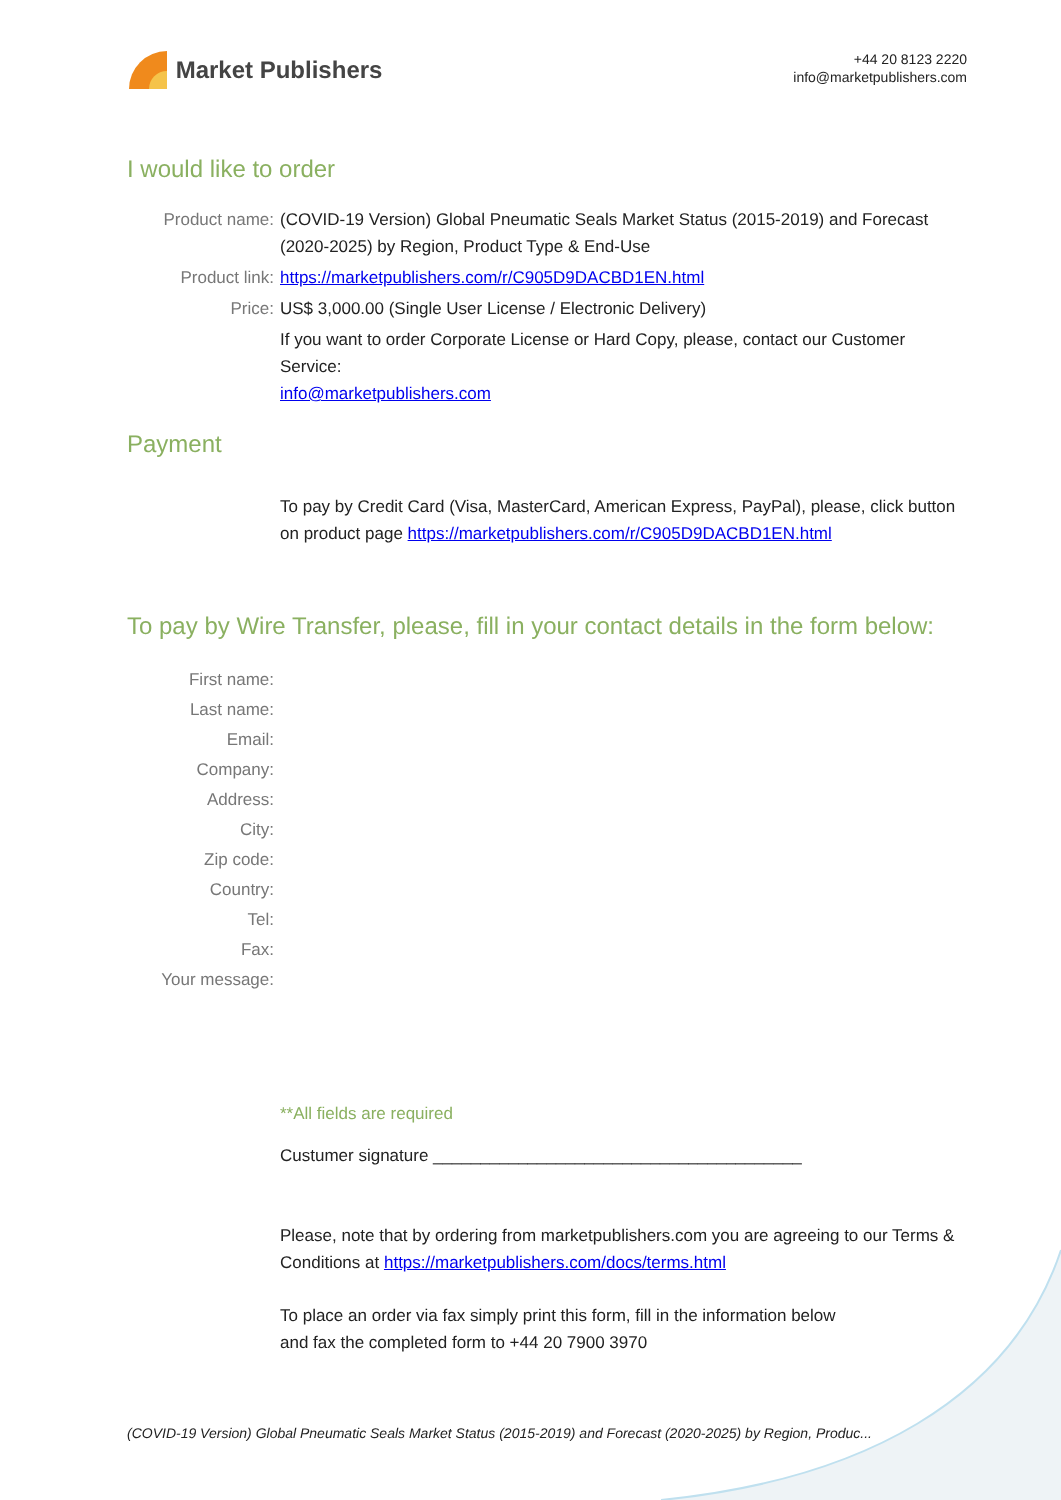Market Publishers
+44 20 8123 2220
info@marketpublishers.com
I would like to order
Product name: (COVID-19 Version) Global Pneumatic Seals Market Status (2015-2019) and Forecast (2020-2025) by Region, Product Type & End-Use
Product link: https://marketpublishers.com/r/C905D9DACBD1EN.html
Price: US$ 3,000.00 (Single User License / Electronic Delivery)
If you want to order Corporate License or Hard Copy, please, contact our Customer Service:
info@marketpublishers.com
Payment
To pay by Credit Card (Visa, MasterCard, American Express, PayPal), please, click button on product page https://marketpublishers.com/r/C905D9DACBD1EN.html
To pay by Wire Transfer, please, fill in your contact details in the form below:
First name:
Last name:
Email:
Company:
Address:
City:
Zip code:
Country:
Tel:
Fax:
Your message:
**All fields are required
Custumer signature _______________________________________
Please, note that by ordering from marketpublishers.com you are agreeing to our Terms & Conditions at https://marketpublishers.com/docs/terms.html
To place an order via fax simply print this form, fill in the information below
and fax the completed form to +44 20 7900 3970
(COVID-19 Version) Global Pneumatic Seals Market Status (2015-2019) and Forecast (2020-2025) by Region, Produc...